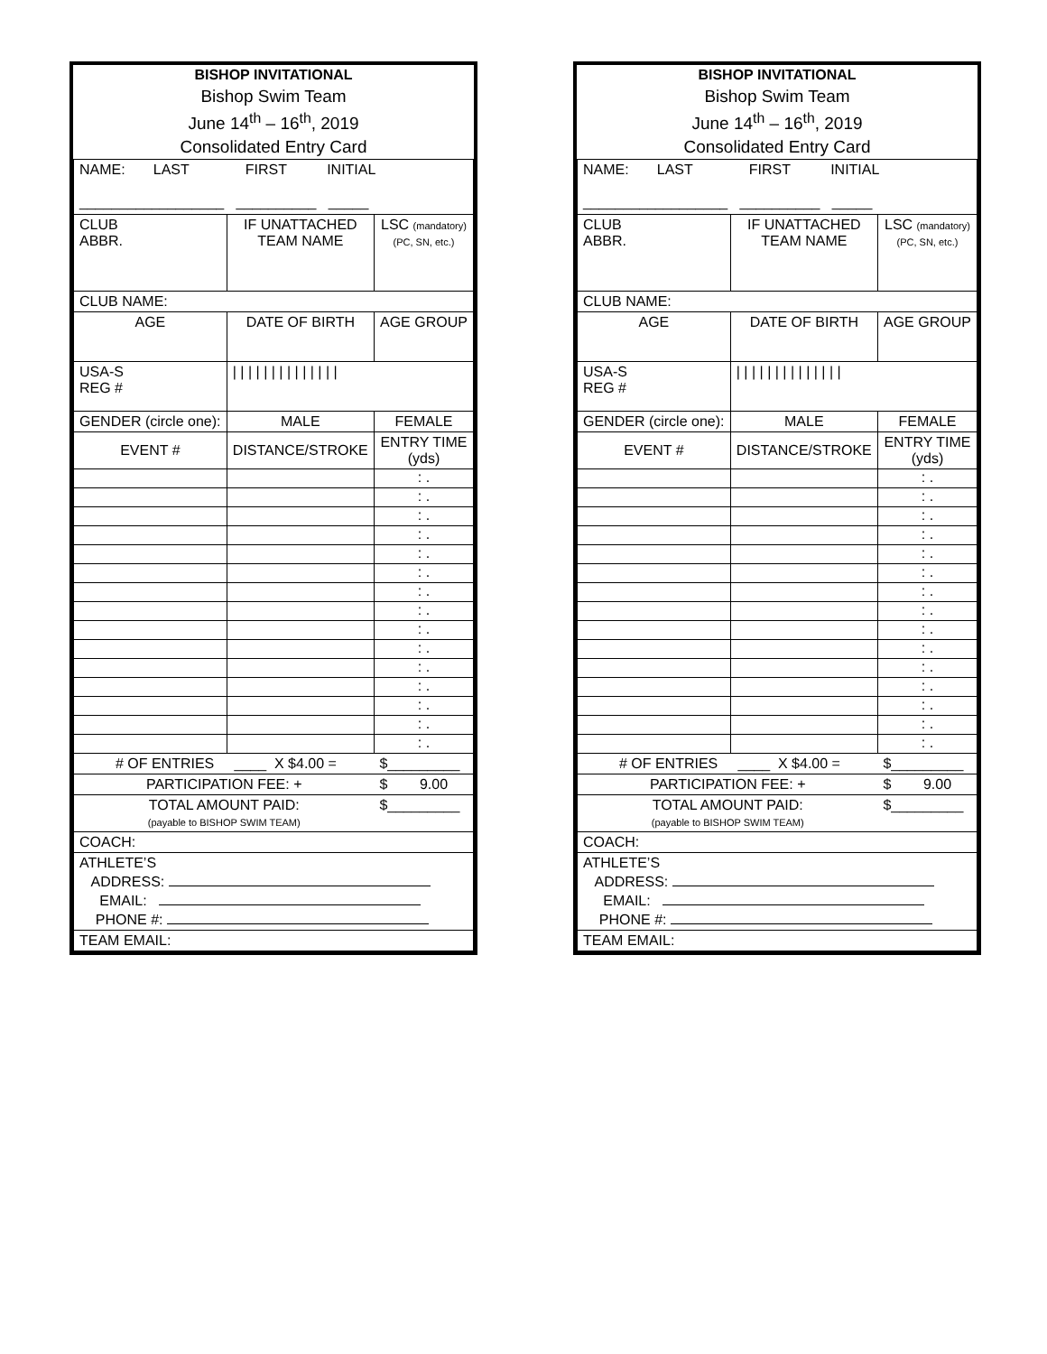| BISHOP INVITATIONAL | | | |
| Bishop Swim Team | | | |
| June 14<sup>th</sup> – 16<sup>th</sup>, 2019 | | | |
| Consolidated Entry Card | | | |
| NAME: LAST FIRST INITIAL __________________ __________ _____ | | | |
| CLUB ABBR. | IF UNATTACHED TEAM NAME | | LSC (mandatory) (PC, SN, etc.) |
| CLUB NAME: | | | |
| AGE | DATE OF BIRTH | | AGE GROUP |
| USA-S REG # | / / / / / / / / / / / / / / | | |
| GENDER (circle one): | | MALE | FEMALE |
| EVENT # | DISTANCE/STROKE | | ENTRY TIME (yds) |
| | | | : . |
| | | | : . |
| | | | : . |
| | | | : . |
| | | | : . |
| | | | : . |
| | | | : . |
| | | | : . |
| | | | : . |
| | | | : . |
| | | | : . |
| | | | : . |
| | | | : . |
| | | | : . |
| | | | : . |
| # OF ENTRIES ____ X $4.00 = | | | $_________ |
| PARTICIPATION FEE: + | | | $ 9.00 |
| TOTAL AMOUNT PAID: (payable to BISHOP SWIM TEAM) | | | $_________ |
| COACH: | | | |
| ATHLETE’S ADDRESS: EMAIL: PHONE #: | | | |
| TEAM EMAIL: | | | |
| BISHOP INVITATIONAL | | | |
| Bishop Swim Team | | | |
| June 14<sup>th</sup> – 16<sup>th</sup>, 2019 | | | |
| Consolidated Entry Card | | | |
| NAME: LAST FIRST INITIAL __________________ __________ _____ | | | |
| CLUB ABBR. | IF UNATTACHED TEAM NAME | | LSC (mandatory) (PC, SN, etc.) |
| CLUB NAME: | | | |
| AGE | DATE OF BIRTH | | AGE GROUP |
| USA-S REG # | / / / / / / / / / / / / / / | | |
| GENDER (circle one): | | MALE | FEMALE |
| EVENT # | DISTANCE/STROKE | | ENTRY TIME (yds) |
| | | | : . |
| | | | : . |
| | | | : . |
| | | | : . |
| | | | : . |
| | | | : . |
| | | | : . |
| | | | : . |
| | | | : . |
| | | | : . |
| | | | : . |
| | | | : . |
| | | | : . |
| | | | : . |
| | | | : . |
| # OF ENTRIES ____ X $4.00 = | | | $_________ |
| PARTICIPATION FEE: + | | | $ 9.00 |
| TOTAL AMOUNT PAID: (payable to BISHOP SWIM TEAM) | | | $_________ |
| COACH: | | | |
| ATHLETE’S ADDRESS: EMAIL: PHONE #: | | | |
| TEAM EMAIL: | | | |